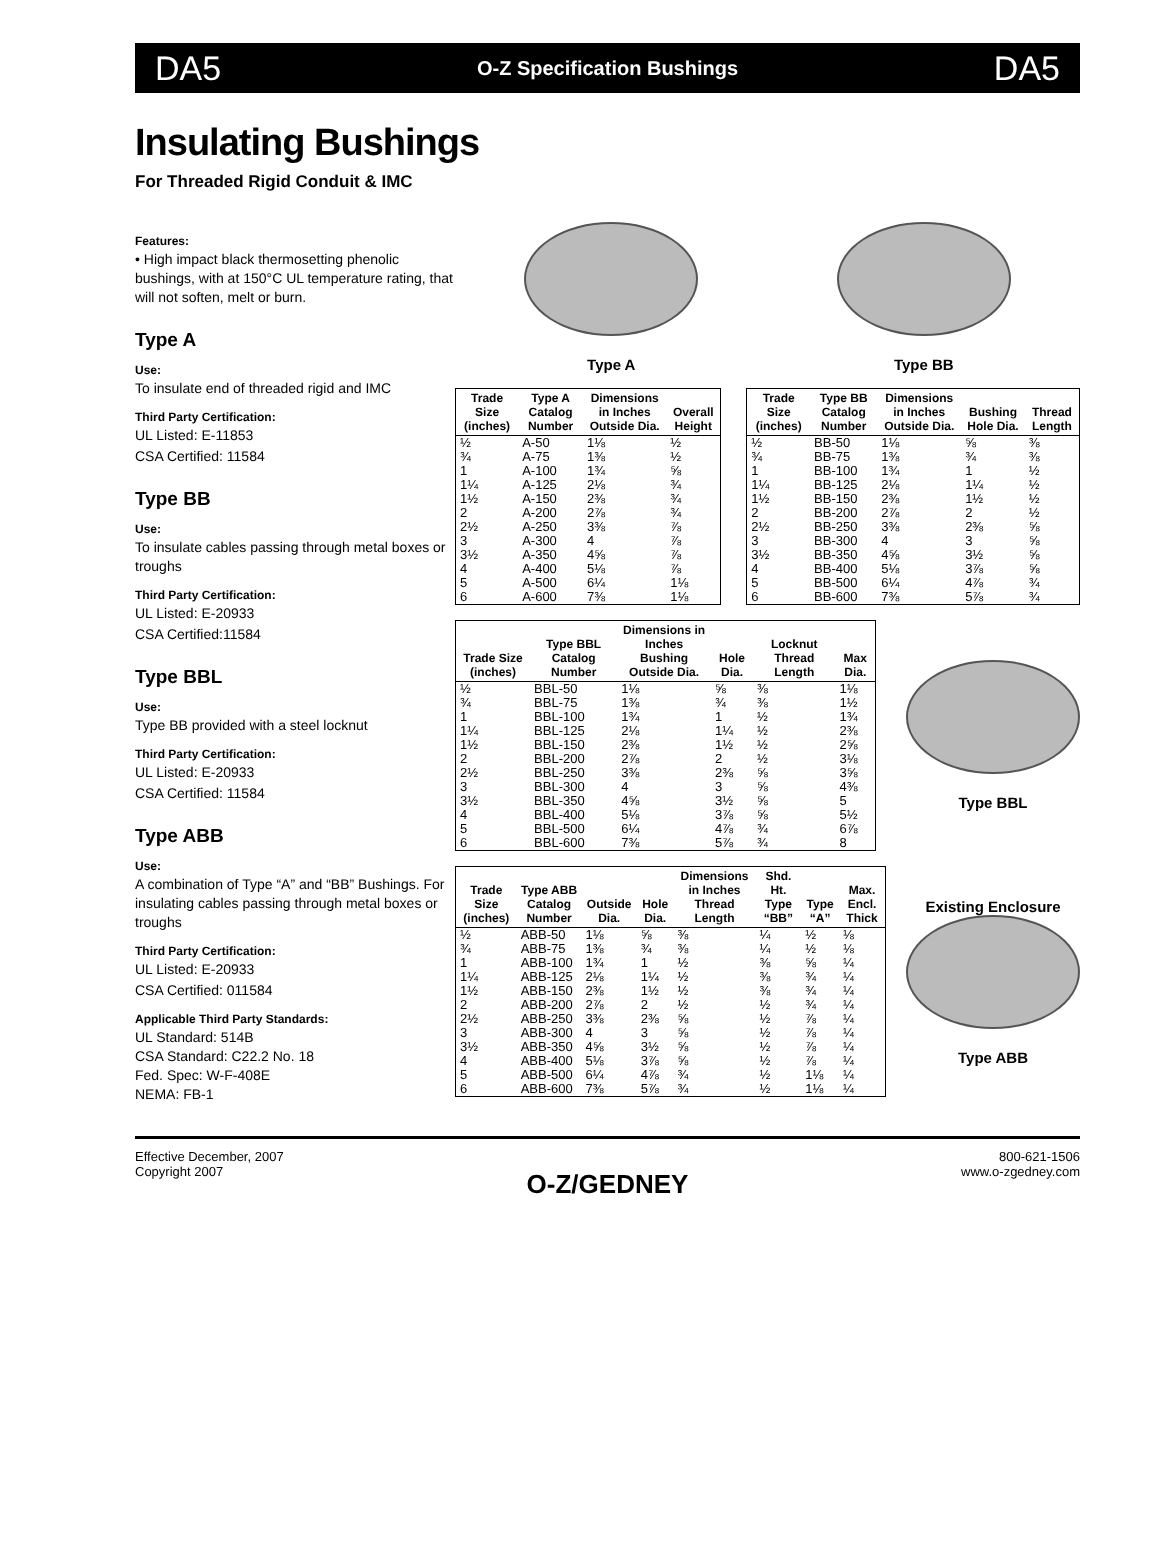DA5 O-Z Specification Bushings DA5
Insulating Bushings
For Threaded Rigid Conduit & IMC
Features:
• High impact black thermosetting phenolic bushings, with at 150°C UL temperature rating, that will not soften, melt or burn.
Type A
Use:
To insulate end of threaded rigid and IMC
Third Party Certification:
UL Listed: E-11853
CSA Certified: 11584
Type BB
Use:
To insulate cables passing through metal boxes or troughs
Third Party Certification:
UL Listed: E-20933
CSA Certified:11584
Type BBL
Use:
Type BB provided with a steel locknut
Third Party Certification:
UL Listed: E-20933
CSA Certified: 11584
Type ABB
Use:
A combination of Type “A” and “BB” Bushings. For insulating cables passing through metal boxes or troughs
Third Party Certification:
UL Listed: E-20933
CSA Certified: 011584
Applicable Third Party Standards:
UL Standard: 514B
CSA Standard: C22.2 No. 18
Fed. Spec: W-F-408E
NEMA: FB-1
Type A Type BB
| Trade Size (inches) | Type A Catalog Number | Dimensions in Inches Outside Dia. | Overall Height |
| --- | --- | --- | --- |
| ½ | A-50 | 1⅛ | ½ |
| ¾ | A-75 | 1⅜ | ½ |
| 1 | A-100 | 1¾ | ⅝ |
| 1¼ | A-125 | 2⅛ | ¾ |
| 1½ | A-150 | 2⅜ | ¾ |
| 2 | A-200 | 2⅞ | ¾ |
| 2½ | A-250 | 3⅜ | ⅞ |
| 3 | A-300 | 4 | ⅞ |
| 3½ | A-350 | 4⅝ | ⅞ |
| 4 | A-400 | 5⅛ | ⅞ |
| 5 | A-500 | 6¼ | 1⅛ |
| 6 | A-600 | 7⅜ | 1⅛ |
| Trade Size (inches) | Type BB Catalog Number | Dimensions in Inches Outside Dia. | Bushing Hole Dia. | Thread Length |
| --- | --- | --- | --- | --- |
| ½ | BB-50 | 1⅛ | ⅝ | ⅜ |
| ¾ | BB-75 | 1⅜ | ¾ | ⅜ |
| 1 | BB-100 | 1¾ | 1 | ½ |
| 1¼ | BB-125 | 2⅛ | 1¼ | ½ |
| 1½ | BB-150 | 2⅜ | 1½ | ½ |
| 2 | BB-200 | 2⅞ | 2 | ½ |
| 2½ | BB-250 | 3⅜ | 2⅜ | ⅝ |
| 3 | BB-300 | 4 | 3 | ⅝ |
| 3½ | BB-350 | 4⅝ | 3½ | ⅝ |
| 4 | BB-400 | 5⅛ | 3⅞ | ⅝ |
| 5 | BB-500 | 6¼ | 4⅞ | ¾ |
| 6 | BB-600 | 7⅜ | 5⅞ | ¾ |
| Trade Size (inches) | Type BBL Catalog Number | Dimensions in Inches Bushing Outside Dia. | Hole Dia. | Locknut Thread Length | Max Dia. |
| --- | --- | --- | --- | --- | --- |
| ½ | BBL-50 | 1⅛ | ⅝ | ⅜ | 1⅛ |
| ¾ | BBL-75 | 1⅜ | ¾ | ⅜ | 1½ |
| 1 | BBL-100 | 1¾ | 1 | ½ | 1¾ |
| 1¼ | BBL-125 | 2⅛ | 1¼ | ½ | 2⅜ |
| 1½ | BBL-150 | 2⅜ | 1½ | ½ | 2⅝ |
| 2 | BBL-200 | 2⅞ | 2 | ½ | 3⅛ |
| 2½ | BBL-250 | 3⅜ | 2⅜ | ⅝ | 3⅝ |
| 3 | BBL-300 | 4 | 3 | ⅝ | 4⅜ |
| 3½ | BBL-350 | 4⅝ | 3½ | ⅝ | 5 |
| 4 | BBL-400 | 5⅛ | 3⅞ | ⅝ | 5½ |
| 5 | BBL-500 | 6¼ | 4⅞ | ¾ | 6⅞ |
| 6 | BBL-600 | 7⅜ | 5⅞ | ¾ | 8 |
Type BBL
| Trade Size (inches) | Type ABB Catalog Number | Outside Dia. | Hole Dia. | Dimensions in Inches Thread Length | Shd. Ht. Type “BB” | Type “A” | Max. Encl. Thick |
| --- | --- | --- | --- | --- | --- | --- | --- |
| ½ | ABB-50 | 1⅛ | ⅝ | ⅜ | ¼ | ½ | ⅛ |
| ¾ | ABB-75 | 1⅜ | ¾ | ⅜ | ¼ | ½ | ⅛ |
| 1 | ABB-100 | 1¾ | 1 | ½ | ⅜ | ⅝ | ¼ |
| 1¼ | ABB-125 | 2⅛ | 1¼ | ½ | ⅜ | ¾ | ¼ |
| 1½ | ABB-150 | 2⅜ | 1½ | ½ | ⅜ | ¾ | ¼ |
| 2 | ABB-200 | 2⅞ | 2 | ½ | ½ | ¾ | ¼ |
| 2½ | ABB-250 | 3⅜ | 2⅜ | ⅝ | ½ | ⅞ | ¼ |
| 3 | ABB-300 | 4 | 3 | ⅝ | ½ | ⅞ | ¼ |
| 3½ | ABB-350 | 4⅝ | 3½ | ⅝ | ½ | ⅞ | ¼ |
| 4 | ABB-400 | 5⅛ | 3⅞ | ⅝ | ½ | ⅞ | ¼ |
| 5 | ABB-500 | 6¼ | 4⅞ | ¾ | ½ | 1⅛ | ¼ |
| 6 | ABB-600 | 7⅜ | 5⅞ | ¾ | ½ | 1⅛ | ¼ |
Existing Enclosure
Type ABB
Effective December, 2007
Copyright 2007
800-621-1506
www.o-zgedney.com
O-Z/GEDNEY